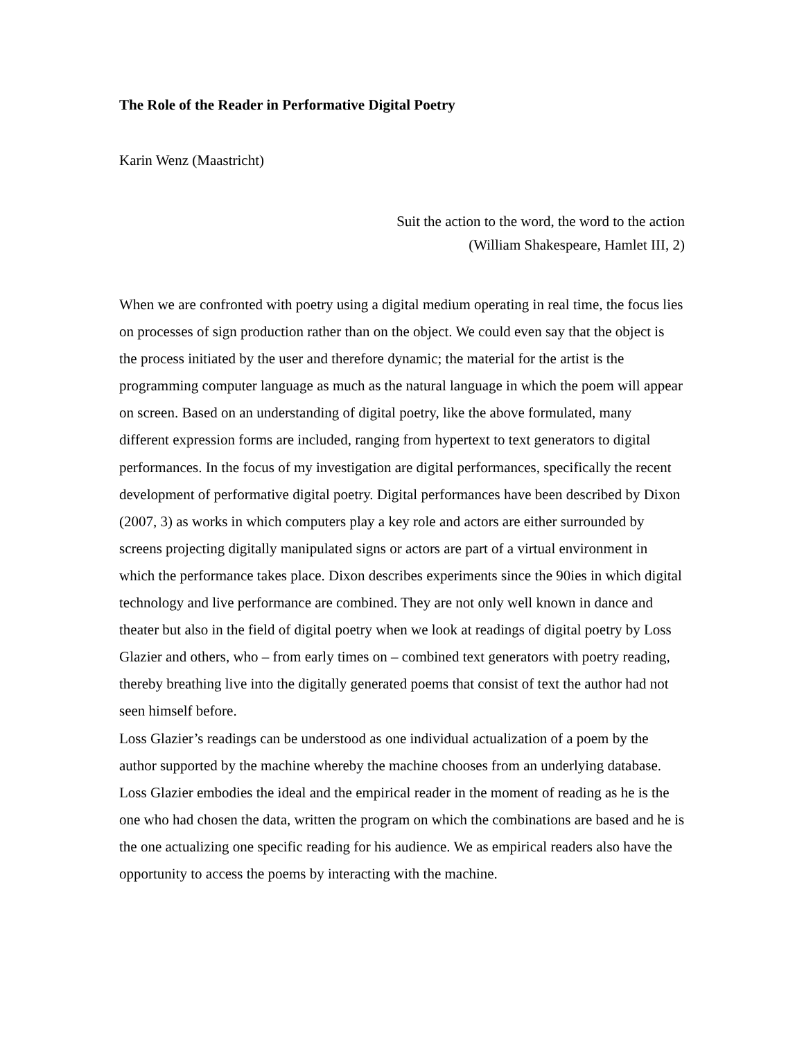The Role of the Reader in Performative Digital Poetry
Karin Wenz (Maastricht)
Suit the action to the word, the word to the action
(William Shakespeare, Hamlet III, 2)
When we are confronted with poetry using a digital medium operating in real time, the focus lies on processes of sign production rather than on the object. We could even say that the object is the process initiated by the user and therefore dynamic; the material for the artist is the programming computer language as much as the natural language in which the poem will appear on screen. Based on an understanding of digital poetry, like the above formulated, many different expression forms are included, ranging from hypertext to text generators to digital performances. In the focus of my investigation are digital performances, specifically the recent development of performative digital poetry. Digital performances have been described by Dixon (2007, 3) as works in which computers play a key role and actors are either surrounded by screens projecting digitally manipulated signs or actors are part of a virtual environment in which the performance takes place. Dixon describes experiments since the 90ies in which digital technology and live performance are combined. They are not only well known in dance and theater but also in the field of digital poetry when we look at readings of digital poetry by Loss Glazier and others, who – from early times on – combined text generators with poetry reading, thereby breathing live into the digitally generated poems that consist of text the author had not seen himself before.
Loss Glazier’s readings can be understood as one individual actualization of a poem by the author supported by the machine whereby the machine chooses from an underlying database. Loss Glazier embodies the ideal and the empirical reader in the moment of reading as he is the one who had chosen the data, written the program on which the combinations are based and he is the one actualizing one specific reading for his audience. We as empirical readers also have the opportunity to access the poems by interacting with the machine.